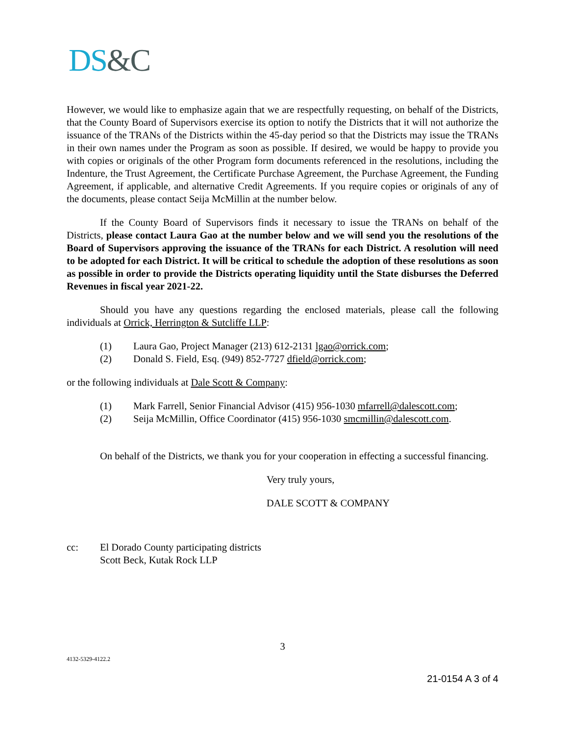DS&C
However, we would like to emphasize again that we are respectfully requesting, on behalf of the Districts, that the County Board of Supervisors exercise its option to notify the Districts that it will not authorize the issuance of the TRANs of the Districts within the 45-day period so that the Districts may issue the TRANs in their own names under the Program as soon as possible. If desired, we would be happy to provide you with copies or originals of the other Program form documents referenced in the resolutions, including the Indenture, the Trust Agreement, the Certificate Purchase Agreement, the Purchase Agreement, the Funding Agreement, if applicable, and alternative Credit Agreements. If you require copies or originals of any of the documents, please contact Seija McMillin at the number below.
If the County Board of Supervisors finds it necessary to issue the TRANs on behalf of the Districts, please contact Laura Gao at the number below and we will send you the resolutions of the Board of Supervisors approving the issuance of the TRANs for each District. A resolution will need to be adopted for each District. It will be critical to schedule the adoption of these resolutions as soon as possible in order to provide the Districts operating liquidity until the State disburses the Deferred Revenues in fiscal year 2021-22.
Should you have any questions regarding the enclosed materials, please call the following individuals at Orrick, Herrington & Sutcliffe LLP:
(1) Laura Gao, Project Manager (213) 612-2131 lgao@orrick.com;
(2) Donald S. Field, Esq. (949) 852-7727 dfield@orrick.com;
or the following individuals at Dale Scott & Company:
(1) Mark Farrell, Senior Financial Advisor (415) 956-1030 mfarrell@dalescott.com;
(2) Seija McMillin, Office Coordinator (415) 956-1030 smcmillin@dalescott.com.
On behalf of the Districts, we thank you for your cooperation in effecting a successful financing.
Very truly yours,
DALE SCOTT & COMPANY
cc: El Dorado County participating districts
Scott Beck, Kutak Rock LLP
3
4132-5329-4122.2
21-0154 A 3 of 4